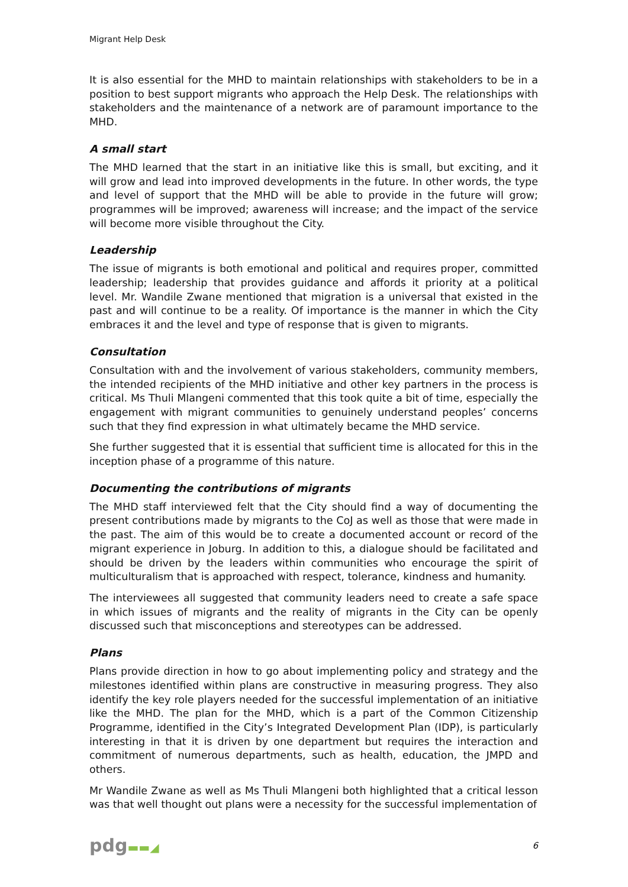Migrant Help Desk
It is also essential for the MHD to maintain relationships with stakeholders to be in a position to best support migrants who approach the Help Desk. The relationships with stakeholders and the maintenance of a network are of paramount importance to the MHD.
A small start
The MHD learned that the start in an initiative like this is small, but exciting, and it will grow and lead into improved developments in the future. In other words, the type and level of support that the MHD will be able to provide in the future will grow; programmes will be improved; awareness will increase; and the impact of the service will become more visible throughout the City.
Leadership
The issue of migrants is both emotional and political and requires proper, committed leadership; leadership that provides guidance and affords it priority at a political level. Mr. Wandile Zwane mentioned that migration is a universal that existed in the past and will continue to be a reality. Of importance is the manner in which the City embraces it and the level and type of response that is given to migrants.
Consultation
Consultation with and the involvement of various stakeholders, community members, the intended recipients of the MHD initiative and other key partners in the process is critical. Ms Thuli Mlangeni commented that this took quite a bit of time, especially the engagement with migrant communities to genuinely understand peoples’ concerns such that they find expression in what ultimately became the MHD service.
She further suggested that it is essential that sufficient time is allocated for this in the inception phase of a programme of this nature.
Documenting the contributions of migrants
The MHD staff interviewed felt that the City should find a way of documenting the present contributions made by migrants to the CoJ as well as those that were made in the past. The aim of this would be to create a documented account or record of the migrant experience in Joburg. In addition to this, a dialogue should be facilitated and should be driven by the leaders within communities who encourage the spirit of multiculturalism that is approached with respect, tolerance, kindness and humanity.
The interviewees all suggested that community leaders need to create a safe space in which issues of migrants and the reality of migrants in the City can be openly discussed such that misconceptions and stereotypes can be addressed.
Plans
Plans provide direction in how to go about implementing policy and strategy and the milestones identified within plans are constructive in measuring progress. They also identify the key role players needed for the successful implementation of an initiative like the MHD. The plan for the MHD, which is a part of the Common Citizenship Programme, identified in the City’s Integrated Development Plan (IDP), is particularly interesting in that it is driven by one department but requires the interaction and commitment of numerous departments, such as health, education, the JMPD and others.
Mr Wandile Zwane as well as Ms Thuli Mlangeni both highlighted that a critical lesson was that well thought out plans were a necessity for the successful implementation of
pdg▬▬◢
6